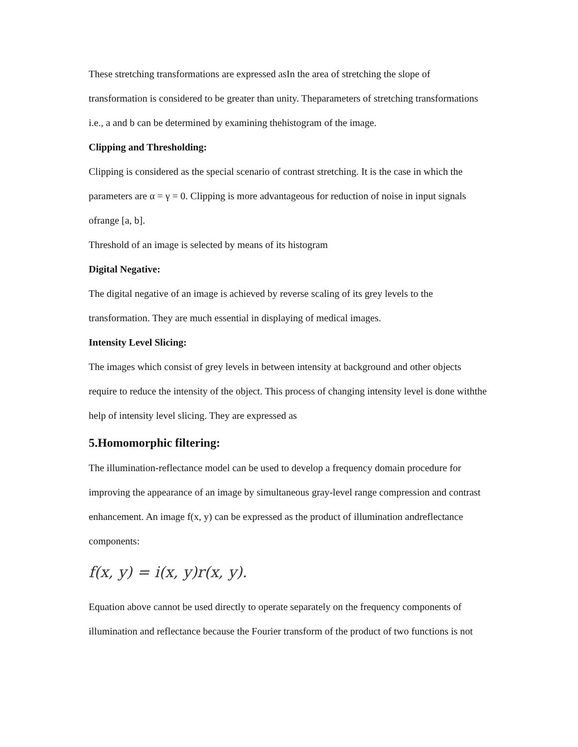These stretching transformations are expressed asIn the area of stretching the slope of transformation is considered to be greater than unity. Theparameters of stretching transformations i.e., a and b can be determined by examining thehistogram of the image.
Clipping and Thresholding:
Clipping is considered as the special scenario of contrast stretching. It is the case in which the parameters are α = γ = 0. Clipping is more advantageous for reduction of noise in input signals ofrange [a, b].
Threshold of an image is selected by means of its histogram
Digital Negative:
The digital negative of an image is achieved by reverse scaling of its grey levels to the transformation. They are much essential in displaying of medical images.
Intensity Level Slicing:
The images which consist of grey levels in between intensity at background and other objects require to reduce the intensity of the object. This process of changing intensity level is done withthe help of intensity level slicing. They are expressed as
5.Homomorphic filtering:
The illumination-reflectance model can be used to develop a frequency domain procedure for improving the appearance of an image by simultaneous gray-level range compression and contrast enhancement. An image f(x, y) can be expressed as the product of illumination andreflectance components:
f(x, y) = i(x, y)r(x, y).
Equation above cannot be used directly to operate separately on the frequency components of illumination and reflectance because the Fourier transform of the product of two functions is not